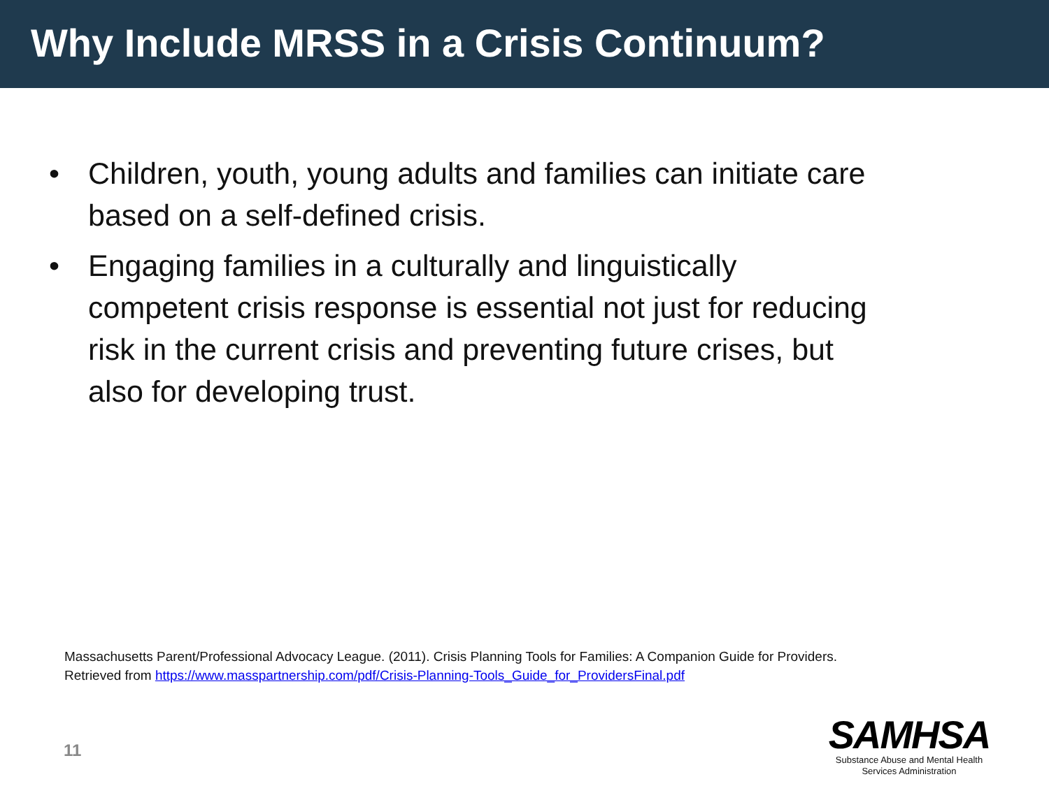Why Include MRSS in a Crisis Continuum?
• Children, youth, young adults and families can initiate care based on a self-defined crisis.
• Engaging families in a culturally and linguistically competent crisis response is essential not just for reducing risk in the current crisis and preventing future crises, but also for developing trust.
Massachusetts Parent/Professional Advocacy League. (2011). Crisis Planning Tools for Families: A Companion Guide for Providers.
Retrieved from https://www.masspartnership.com/pdf/Crisis-Planning-Tools_Guide_for_ProvidersFinal.pdf
11
SAMHSA
Substance Abuse and Mental Health
Services Administration